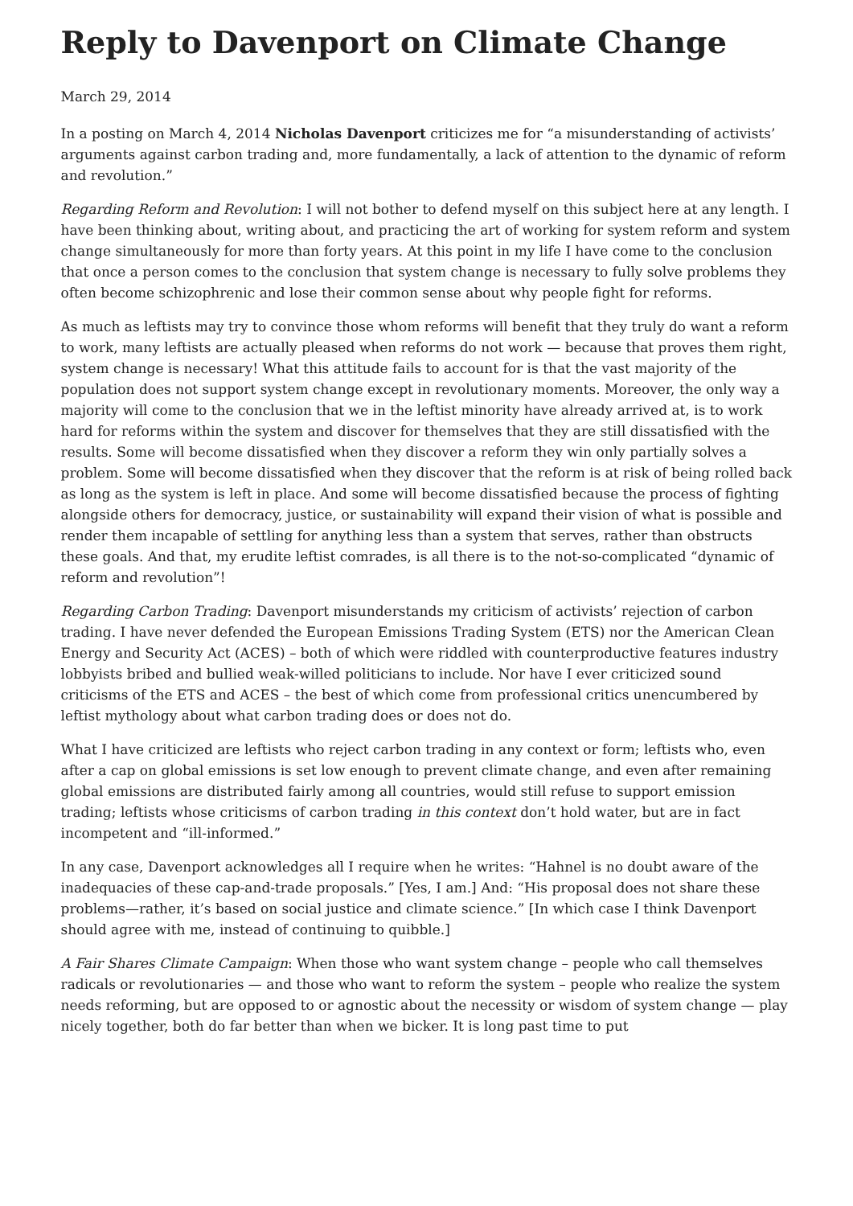Reply to Davenport on Climate Change
March 29, 2014
In a posting on March 4, 2014 Nicholas Davenport criticizes me for “a misunderstanding of activists’ arguments against carbon trading and, more fundamentally, a lack of attention to the dynamic of reform and revolution.”
Regarding Reform and Revolution: I will not bother to defend myself on this subject here at any length. I have been thinking about, writing about, and practicing the art of working for system reform and system change simultaneously for more than forty years. At this point in my life I have come to the conclusion that once a person comes to the conclusion that system change is necessary to fully solve problems they often become schizophrenic and lose their common sense about why people fight for reforms.
As much as leftists may try to convince those whom reforms will benefit that they truly do want a reform to work, many leftists are actually pleased when reforms do not work — because that proves them right, system change is necessary! What this attitude fails to account for is that the vast majority of the population does not support system change except in revolutionary moments. Moreover, the only way a majority will come to the conclusion that we in the leftist minority have already arrived at, is to work hard for reforms within the system and discover for themselves that they are still dissatisfied with the results. Some will become dissatisfied when they discover a reform they win only partially solves a problem. Some will become dissatisfied when they discover that the reform is at risk of being rolled back as long as the system is left in place. And some will become dissatisfied because the process of fighting alongside others for democracy, justice, or sustainability will expand their vision of what is possible and render them incapable of settling for anything less than a system that serves, rather than obstructs these goals. And that, my erudite leftist comrades, is all there is to the not-so-complicated “dynamic of reform and revolution”!
Regarding Carbon Trading: Davenport misunderstands my criticism of activists’ rejection of carbon trading. I have never defended the European Emissions Trading System (ETS) nor the American Clean Energy and Security Act (ACES) – both of which were riddled with counterproductive features industry lobbyists bribed and bullied weak-willed politicians to include. Nor have I ever criticized sound criticisms of the ETS and ACES – the best of which come from professional critics unencumbered by leftist mythology about what carbon trading does or does not do.
What I have criticized are leftists who reject carbon trading in any context or form; leftists who, even after a cap on global emissions is set low enough to prevent climate change, and even after remaining global emissions are distributed fairly among all countries, would still refuse to support emission trading; leftists whose criticisms of carbon trading in this context don’t hold water, but are in fact incompetent and “ill-informed.”
In any case, Davenport acknowledges all I require when he writes: “Hahnel is no doubt aware of the inadequacies of these cap-and-trade proposals.” [Yes, I am.] And: “His proposal does not share these problems—rather, it’s based on social justice and climate science.” [In which case I think Davenport should agree with me, instead of continuing to quibble.]
A Fair Shares Climate Campaign: When those who want system change – people who call themselves radicals or revolutionaries — and those who want to reform the system – people who realize the system needs reforming, but are opposed to or agnostic about the necessity or wisdom of system change — play nicely together, both do far better than when we bicker. It is long past time to put